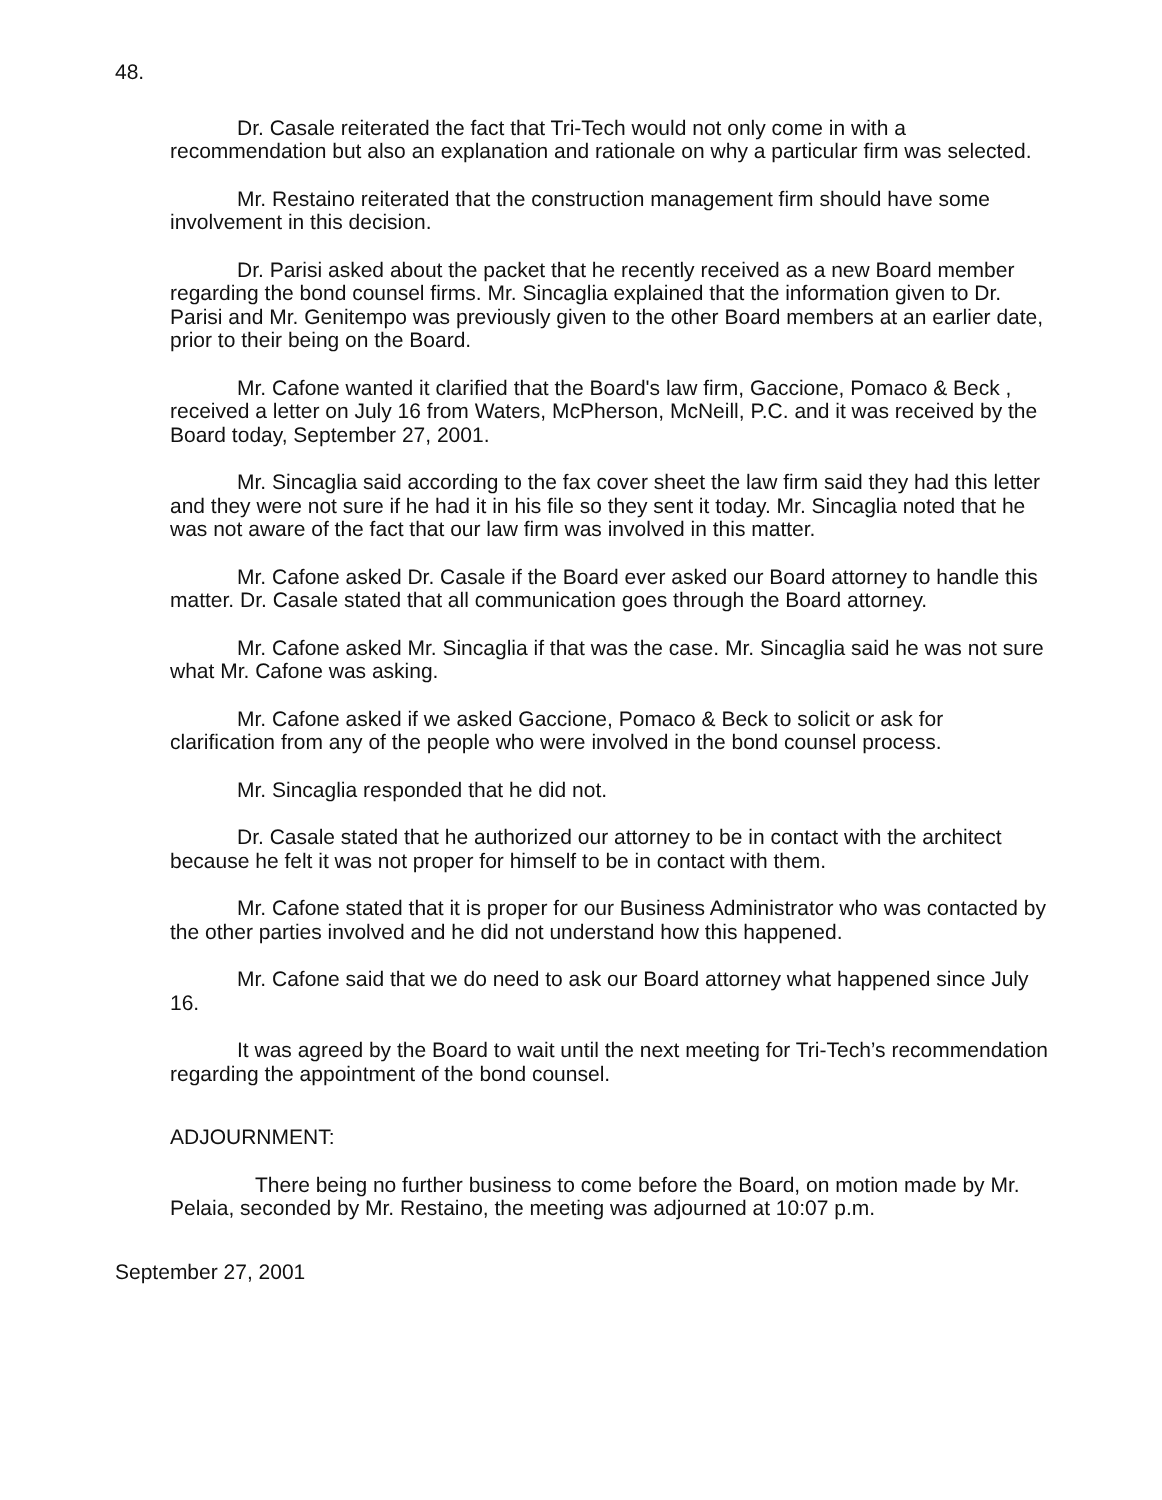48.
Dr. Casale reiterated the fact that Tri-Tech would not only come in with a recommendation but also an explanation and rationale on why a particular firm was selected.
Mr. Restaino reiterated that the construction management firm should have some involvement in this decision.
Dr. Parisi asked about the packet that he recently received as a new Board member regarding the bond counsel firms. Mr. Sincaglia explained that the information given to Dr. Parisi and Mr. Genitempo was previously given to the other Board members at an earlier date, prior to their being on the Board.
Mr. Cafone wanted it clarified that the Board's law firm, Gaccione, Pomaco & Beck , received a letter on July 16 from Waters, McPherson, McNeill, P.C. and it was received by the Board today, September 27, 2001.
Mr. Sincaglia said according to the fax cover sheet the law firm said they had this letter and they were not sure if he had it in his file so they sent it today. Mr. Sincaglia noted that he was not aware of the fact that our law firm was involved in this matter.
Mr. Cafone asked Dr. Casale if the Board ever asked our Board attorney to handle this matter. Dr. Casale stated that all communication goes through the Board attorney.
Mr. Cafone asked Mr. Sincaglia if that was the case. Mr. Sincaglia said he was not sure what Mr. Cafone was asking.
Mr. Cafone asked if we asked Gaccione, Pomaco & Beck to solicit or ask for clarification from any of the people who were involved in the bond counsel process.
Mr. Sincaglia responded that he did not.
Dr. Casale stated that he authorized our attorney to be in contact with the architect because he felt it was not proper for himself to be in contact with them.
Mr. Cafone stated that it is proper for our Business Administrator who was contacted by the other parties involved and he did not understand how this happened.
Mr. Cafone said that we do need to ask our Board attorney what happened since July 16.
It was agreed by the Board to wait until the next meeting for Tri-Tech’s recommendation regarding the appointment of the bond counsel.
ADJOURNMENT:
There being no further business to come before the Board, on motion made by Mr. Pelaia, seconded by Mr. Restaino, the meeting was adjourned at 10:07 p.m.
September 27, 2001